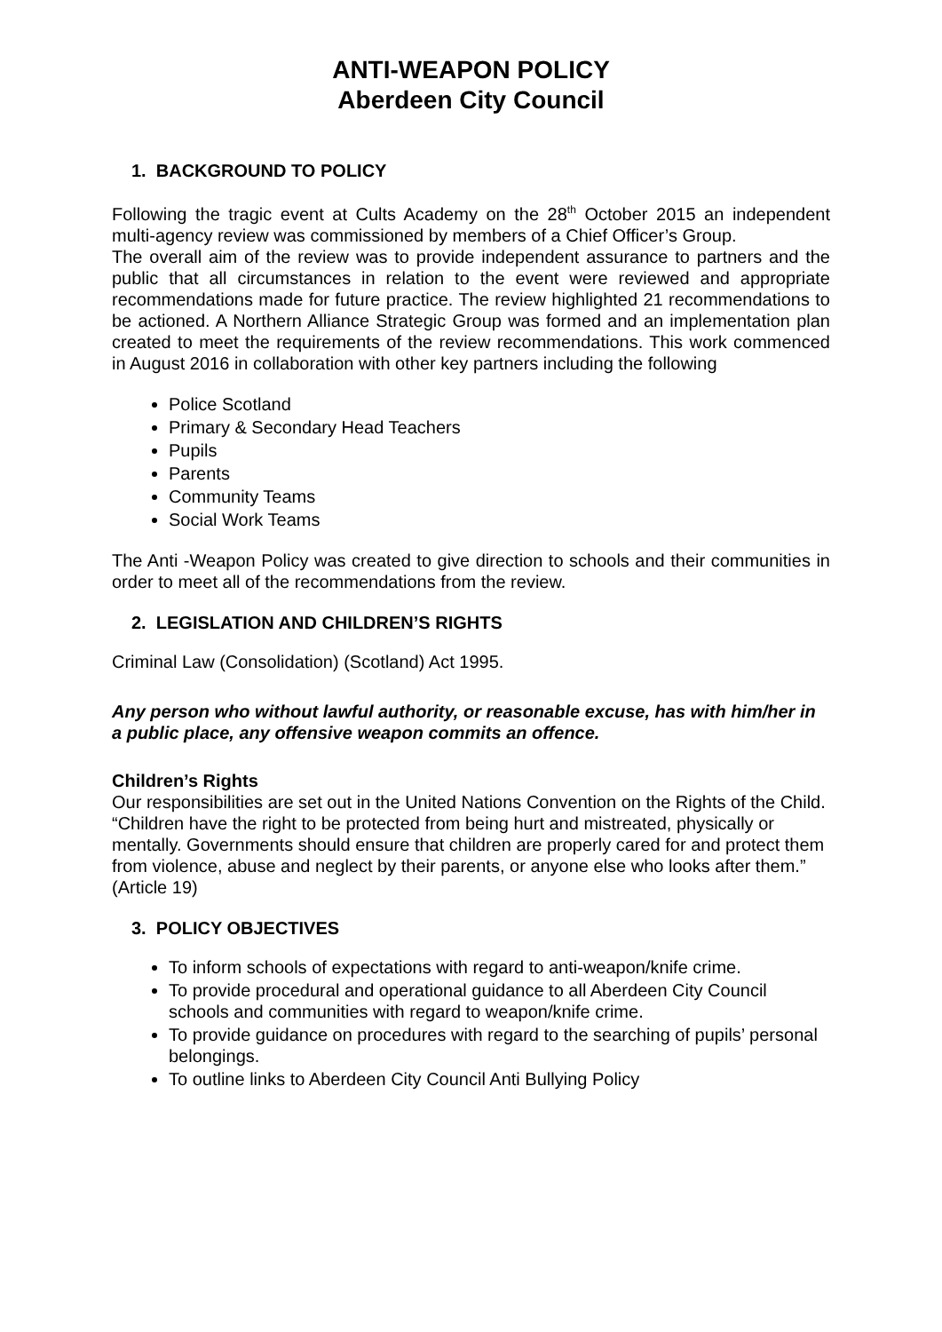ANTI-WEAPON POLICY
Aberdeen City Council
1. BACKGROUND TO POLICY
Following the tragic event at Cults Academy on the 28<sup>th</sup> October 2015 an independent multi-agency review was commissioned by members of a Chief Officer’s Group.
The overall aim of the review was to provide independent assurance to partners and the public that all circumstances in relation to the event were reviewed and appropriate recommendations made for future practice. The review highlighted 21 recommendations to be actioned. A Northern Alliance Strategic Group was formed and an implementation plan created to meet the requirements of the review recommendations. This work commenced in August 2016 in collaboration with other key partners including the following
Police Scotland
Primary & Secondary Head Teachers
Pupils
Parents
Community Teams
Social Work Teams
The Anti -Weapon Policy was created to give direction to schools and their communities in order to meet all of the recommendations from the review.
2. LEGISLATION AND CHILDREN’S RIGHTS
Criminal Law (Consolidation) (Scotland) Act 1995.
Any person who without lawful authority, or reasonable excuse, has with him/her in a public place, any offensive weapon commits an offence.
Children’s Rights
Our responsibilities are set out in the United Nations Convention on the Rights of the Child.
“Children have the right to be protected from being hurt and mistreated, physically or mentally. Governments should ensure that children are properly cared for and protect them from violence, abuse and neglect by their parents, or anyone else who looks after them.” (Article 19)
3. POLICY OBJECTIVES
To inform schools of expectations with regard to anti-weapon/knife crime.
To provide procedural and operational guidance to all Aberdeen City Council schools and communities with regard to weapon/knife crime.
To provide guidance on procedures with regard to the searching of pupils’ personal belongings.
To outline links to Aberdeen City Council Anti Bullying Policy